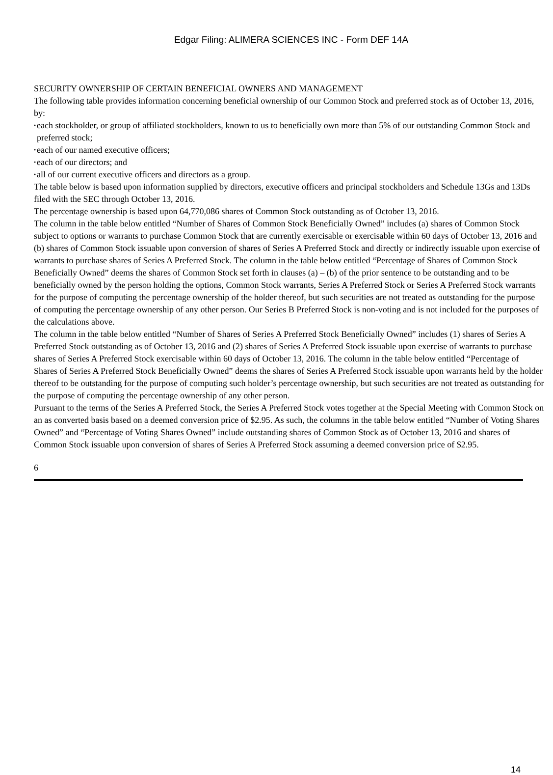Edgar Filing: ALIMERA SCIENCES INC - Form DEF 14A
SECURITY OWNERSHIP OF CERTAIN BENEFICIAL OWNERS AND MANAGEMENT
The following table provides information concerning beneficial ownership of our Common Stock and preferred stock as of October 13, 2016, by:
• each stockholder, or group of affiliated stockholders, known to us to beneficially own more than 5% of our outstanding Common Stock and preferred stock;
• each of our named executive officers;
• each of our directors; and
• all of our current executive officers and directors as a group.
The table below is based upon information supplied by directors, executive officers and principal stockholders and Schedule 13Gs and 13Ds filed with the SEC through October 13, 2016.
The percentage ownership is based upon 64,770,086 shares of Common Stock outstanding as of October 13, 2016.
The column in the table below entitled “Number of Shares of Common Stock Beneficially Owned” includes (a) shares of Common Stock subject to options or warrants to purchase Common Stock that are currently exercisable or exercisable within 60 days of October 13, 2016 and (b) shares of Common Stock issuable upon conversion of shares of Series A Preferred Stock and directly or indirectly issuable upon exercise of warrants to purchase shares of Series A Preferred Stock. The column in the table below entitled “Percentage of Shares of Common Stock Beneficially Owned” deems the shares of Common Stock set forth in clauses (a) – (b) of the prior sentence to be outstanding and to be beneficially owned by the person holding the options, Common Stock warrants, Series A Preferred Stock or Series A Preferred Stock warrants for the purpose of computing the percentage ownership of the holder thereof, but such securities are not treated as outstanding for the purpose of computing the percentage ownership of any other person. Our Series B Preferred Stock is non-voting and is not included for the purposes of the calculations above.
The column in the table below entitled “Number of Shares of Series A Preferred Stock Beneficially Owned” includes (1) shares of Series A Preferred Stock outstanding as of October 13, 2016 and (2) shares of Series A Preferred Stock issuable upon exercise of warrants to purchase shares of Series A Preferred Stock exercisable within 60 days of October 13, 2016. The column in the table below entitled “Percentage of Shares of Series A Preferred Stock Beneficially Owned” deems the shares of Series A Preferred Stock issuable upon warrants held by the holder thereof to be outstanding for the purpose of computing such holder’s percentage ownership, but such securities are not treated as outstanding for the purpose of computing the percentage ownership of any other person.
Pursuant to the terms of the Series A Preferred Stock, the Series A Preferred Stock votes together at the Special Meeting with Common Stock on an as converted basis based on a deemed conversion price of $2.95. As such, the columns in the table below entitled “Number of Voting Shares Owned” and “Percentage of Voting Shares Owned” include outstanding shares of Common Stock as of October 13, 2016 and shares of Common Stock issuable upon conversion of shares of Series A Preferred Stock assuming a deemed conversion price of $2.95.
6
14